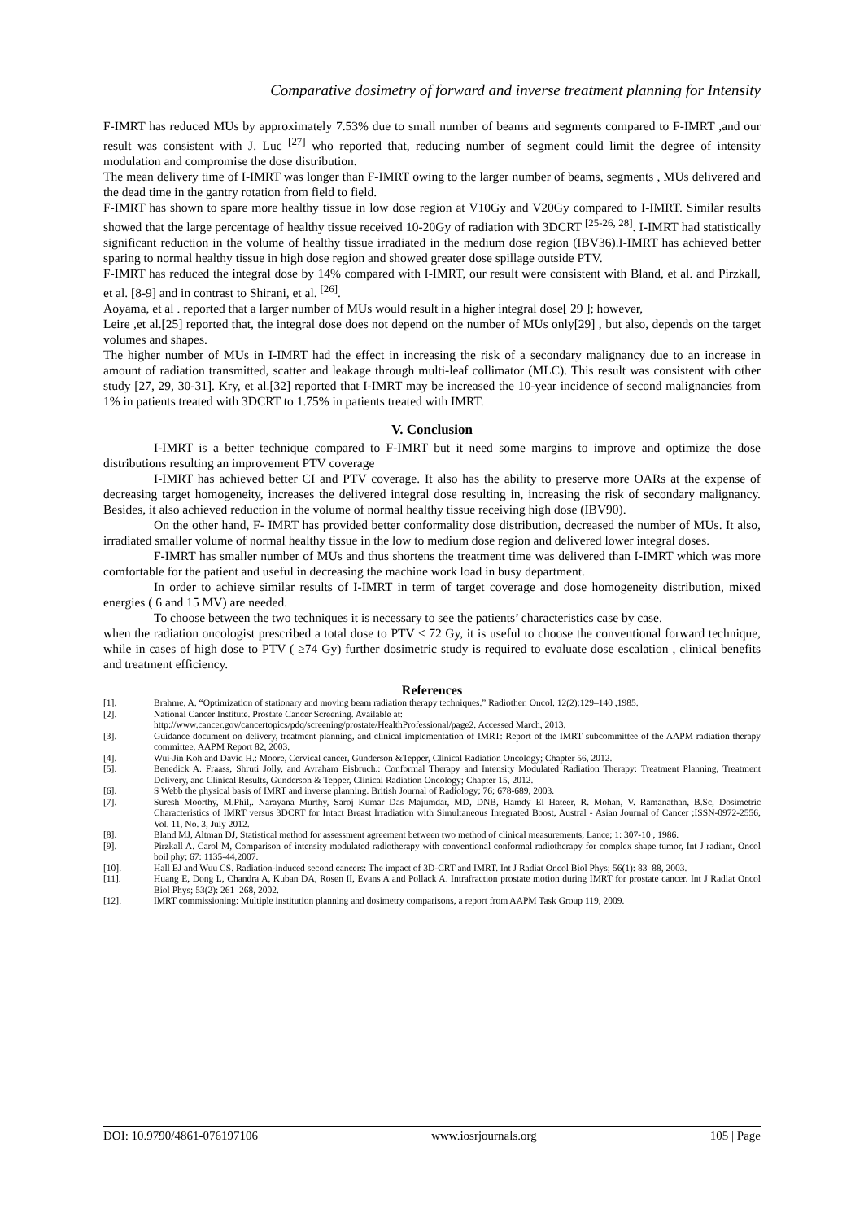Comparative dosimetry of forward and inverse treatment planning for Intensity
F-IMRT has reduced MUs by approximately 7.53% due to small number of beams and segments compared to F-IMRT ,and our result was consistent with J. Luc <sup>[27]</sup> who reported that, reducing number of segment could limit the degree of intensity modulation and compromise the dose distribution.
The mean delivery time of I-IMRT was longer than F-IMRT owing to the larger number of beams, segments , MUs delivered and the dead time in the gantry rotation from field to field.
F-IMRT has shown to spare more healthy tissue in low dose region at V10Gy and V20Gy compared to I-IMRT. Similar results showed that the large percentage of healthy tissue received 10-20Gy of radiation with 3DCRT <sup>[25-26, 28]</sup>. I-IMRT had statistically significant reduction in the volume of healthy tissue irradiated in the medium dose region (IBV36).I-IMRT has achieved better sparing to normal healthy tissue in high dose region and showed greater dose spillage outside PTV.
F-IMRT has reduced the integral dose by 14% compared with I-IMRT, our result were consistent with Bland, et al. and Pirzkall, et al. [8-9] and in contrast to Shirani, et al. <sup>[26]</sup>.
Aoyama, et al . reported that a larger number of MUs would result in a higher integral dose[ 29 ]; however,
Leire ,et al.[25] reported that, the integral dose does not depend on the number of MUs only[29] , but also, depends on the target volumes and shapes.
The higher number of MUs in I-IMRT had the effect in increasing the risk of a secondary malignancy due to an increase in amount of radiation transmitted, scatter and leakage through multi-leaf collimator (MLC). This result was consistent with other study [27, 29, 30-31]. Kry, et al.[32] reported that I-IMRT may be increased the 10-year incidence of second malignancies from 1% in patients treated with 3DCRT to 1.75% in patients treated with IMRT.
V. Conclusion
I-IMRT is a better technique compared to F-IMRT but it need some margins to improve and optimize the dose distributions resulting an improvement PTV coverage
I-IMRT has achieved better CI and PTV coverage. It also has the ability to preserve more OARs at the expense of decreasing target homogeneity, increases the delivered integral dose resulting in, increasing the risk of secondary malignancy. Besides, it also achieved reduction in the volume of normal healthy tissue receiving high dose (IBV90).
On the other hand, F- IMRT has provided better conformality dose distribution, decreased the number of MUs. It also, irradiated smaller volume of normal healthy tissue in the low to medium dose region and delivered lower integral doses.
F-IMRT has smaller number of MUs and thus shortens the treatment time was delivered than I-IMRT which was more comfortable for the patient and useful in decreasing the machine work load in busy department.
In order to achieve similar results of I-IMRT in term of target coverage and dose homogeneity distribution, mixed energies ( 6 and 15 MV) are needed.
To choose between the two techniques it is necessary to see the patients’ characteristics case by case.
when the radiation oncologist prescribed a total dose to PTV ≤ 72 Gy, it is useful to choose the conventional forward technique, while in cases of high dose to PTV ( ≥74 Gy) further dosimetric study is required to evaluate dose escalation , clinical benefits and treatment efficiency.
References
[1]. Brahme, A. “Optimization of stationary and moving beam radiation therapy techniques.” Radiother. Oncol. 12(2):129–140 ,1985.
[2]. National Cancer Institute. Prostate Cancer Screening. Available at:
http://www.cancer.gov/cancertopics/pdq/screening/prostate/HealthProfessional/page2. Accessed March, 2013.
[3]. Guidance document on delivery, treatment planning, and clinical implementation of IMRT: Report of the IMRT subcommittee of the AAPM radiation therapy committee. AAPM Report 82, 2003.
[4]. Wui-Jin Koh and David H.: Moore, Cervical cancer, Gunderson &Tepper, Clinical Radiation Oncology; Chapter 56, 2012.
[5]. Benedick A. Fraass, Shruti Jolly, and Avraham Eisbruch.: Conformal Therapy and Intensity Modulated Radiation Therapy: Treatment Planning, Treatment Delivery, and Clinical Results, Gunderson & Tepper, Clinical Radiation Oncology; Chapter 15, 2012.
[6]. S Webb the physical basis of IMRT and inverse planning. British Journal of Radiology; 76; 678-689, 2003.
[7]. Suresh Moorthy, M.Phil,. Narayana Murthy, Saroj Kumar Das Majumdar, MD, DNB, Hamdy El Hateer, R. Mohan, V. Ramanathan, B.Sc, Dosimetric Characteristics of IMRT versus 3DCRT for Intact Breast Irradiation with Simultaneous Integrated Boost, Austral - Asian Journal of Cancer ;ISSN-0972-2556, Vol. 11, No. 3, July 2012.
[8]. Bland MJ, Altman DJ, Statistical method for assessment agreement between two method of clinical measurements, Lance; 1: 307-10 , 1986.
[9]. Pirzkall A. Carol M, Comparison of intensity modulated radiotherapy with conventional conformal radiotherapy for complex shape tumor, Int J radiant, Oncol boil phy; 67: 1135-44,2007.
[10]. Hall EJ and Wuu CS. Radiation-induced second cancers: The impact of 3D-CRT and IMRT. Int J Radiat Oncol Biol Phys; 56(1): 83–88, 2003.
[11]. Huang E, Dong L, Chandra A, Kuban DA, Rosen II, Evans A and Pollack A. Intrafraction prostate motion during IMRT for prostate cancer. Int J Radiat Oncol Biol Phys; 53(2): 261–268, 2002.
[12]. IMRT commissioning: Multiple institution planning and dosimetry comparisons, a report from AAPM Task Group 119, 2009.
DOI: 10.9790/4861-076197106 www.iosrjournals.org 105 | Page